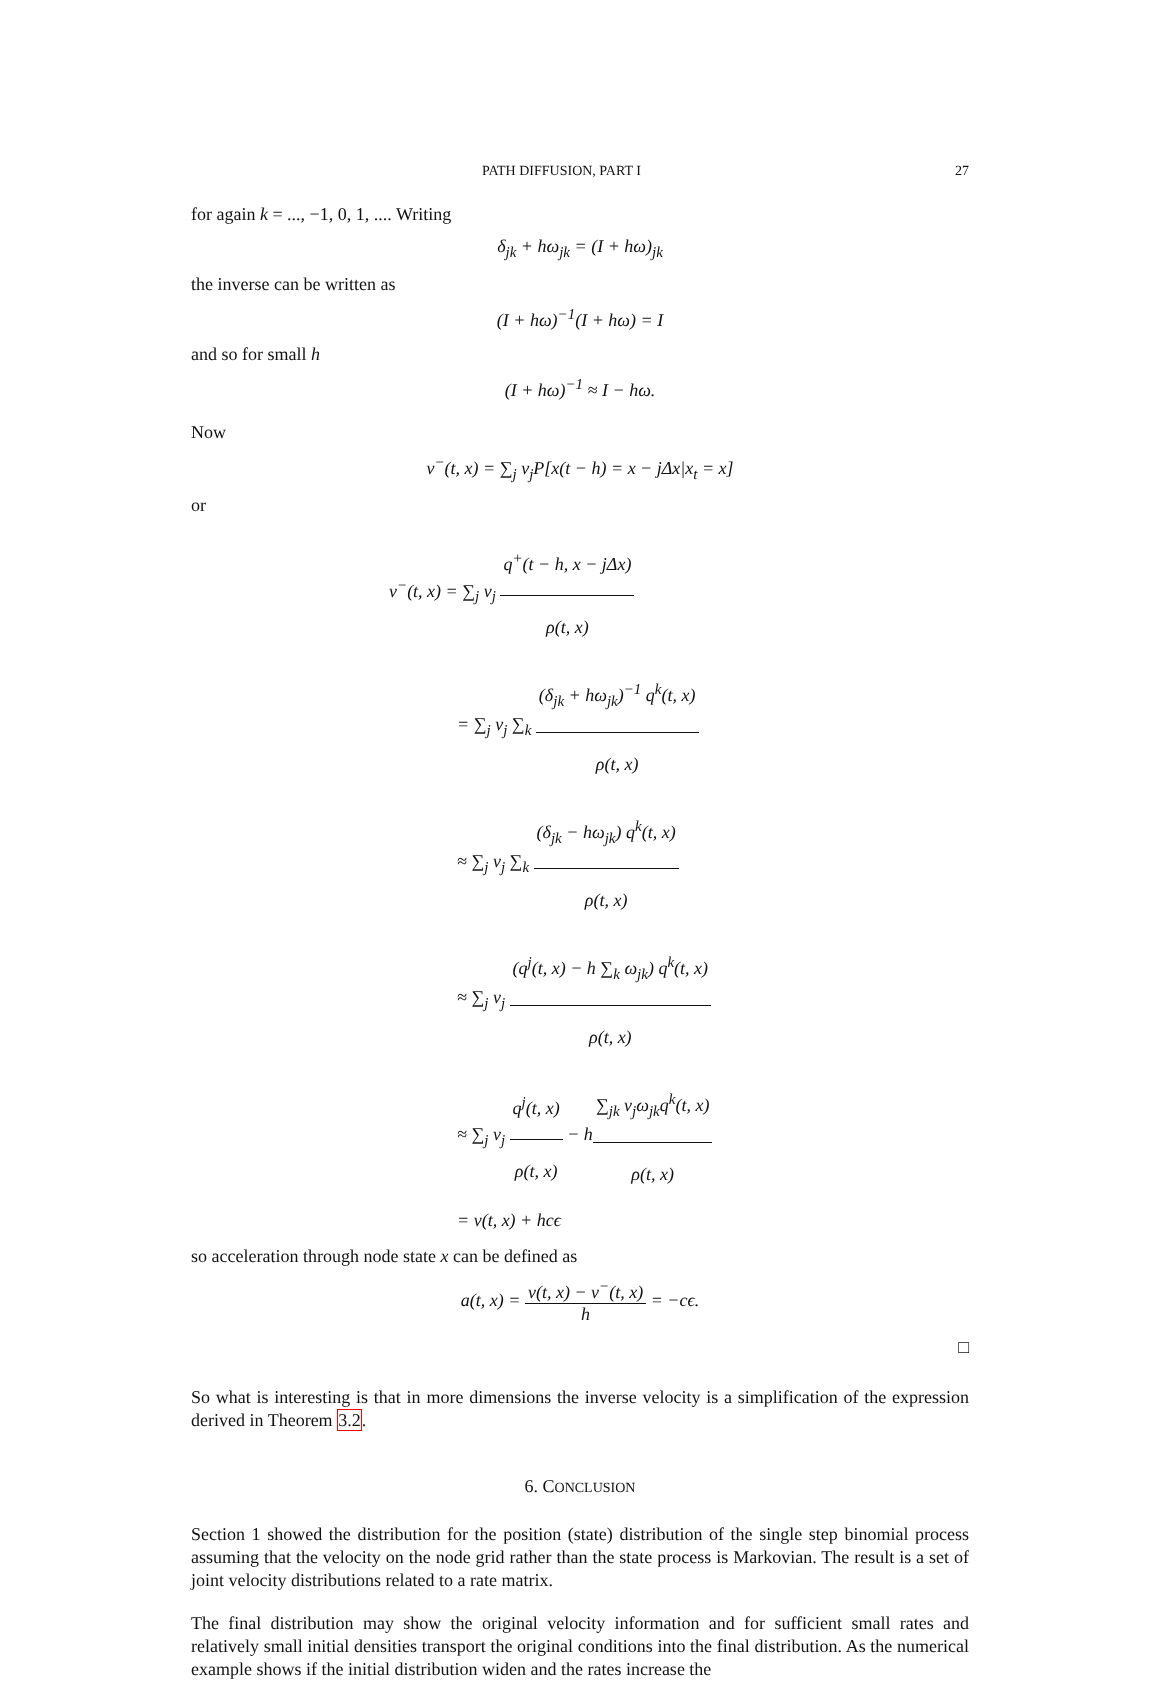PATH DIFFUSION, PART I 27
for again k = ..., −1, 0, 1, .... Writing
δ<sub>jk</sub> + hω<sub>jk</sub> = (I + hω)<sub>jk</sub>
the inverse can be written as
(I + hω)<sup>−1</sup>(I + hω) = I
and so for small h
(I + hω)<sup>−1</sup> ≈ I − hω.
Now
v<sup>−</sup>(t, x) = ∑<sub>j</sub> v<sub>j</sub>P[x(t − h) = x − jΔx|x<sub>t</sub> = x]
or
v<sup>−</sup>(t, x) = ∑<sub>j</sub> v<sub>j</sub> q<sup>+</sup>(t − h, x − jΔx) ρ(t, x)
= ∑<sub>j</sub> v<sub>j</sub> ∑<sub>k</sub> (δ<sub>jk</sub> + hω<sub>jk</sub>)<sup>−1</sup> q<sup>k</sup>(t, x) ρ(t, x)
≈ ∑<sub>j</sub> v<sub>j</sub> ∑<sub>k</sub> (δ<sub>jk</sub> − hω<sub>jk</sub>) q<sup>k</sup>(t, x) ρ(t, x)
≈ ∑<sub>j</sub> v<sub>j</sub> (q<sup>j</sup>(t, x) − h ∑<sub>k</sub> ω<sub>jk</sub>) q<sup>k</sup>(t, x) ρ(t, x)
≈ ∑<sub>j</sub> v<sub>j</sub> q<sup>j</sup>(t, x) ρ(t, x) − h∑<sub>jk</sub> v<sub>j</sub>ω<sub>jk</sub>q<sup>k</sup>(t, x) ρ(t, x)
= v(t, x) + hcϵ
so acceleration through node state x can be defined as
a(t, x) = v(t, x) − v<sup>−</sup>(t, x) h = −cϵ.
□
So what is interesting is that in more dimensions the inverse velocity is a simplification of the expression derived in Theorem 3.2.
6. CONCLUSION
Section 1 showed the distribution for the position (state) distribution of the single step binomial process assuming that the velocity on the node grid rather than the state process is Markovian. The result is a set of joint velocity distributions related to a rate matrix.
The final distribution may show the original velocity information and for sufficient small rates and relatively small initial densities transport the original conditions into the final distribution. As the numerical example shows if the initial distribution widen and the rates increase the